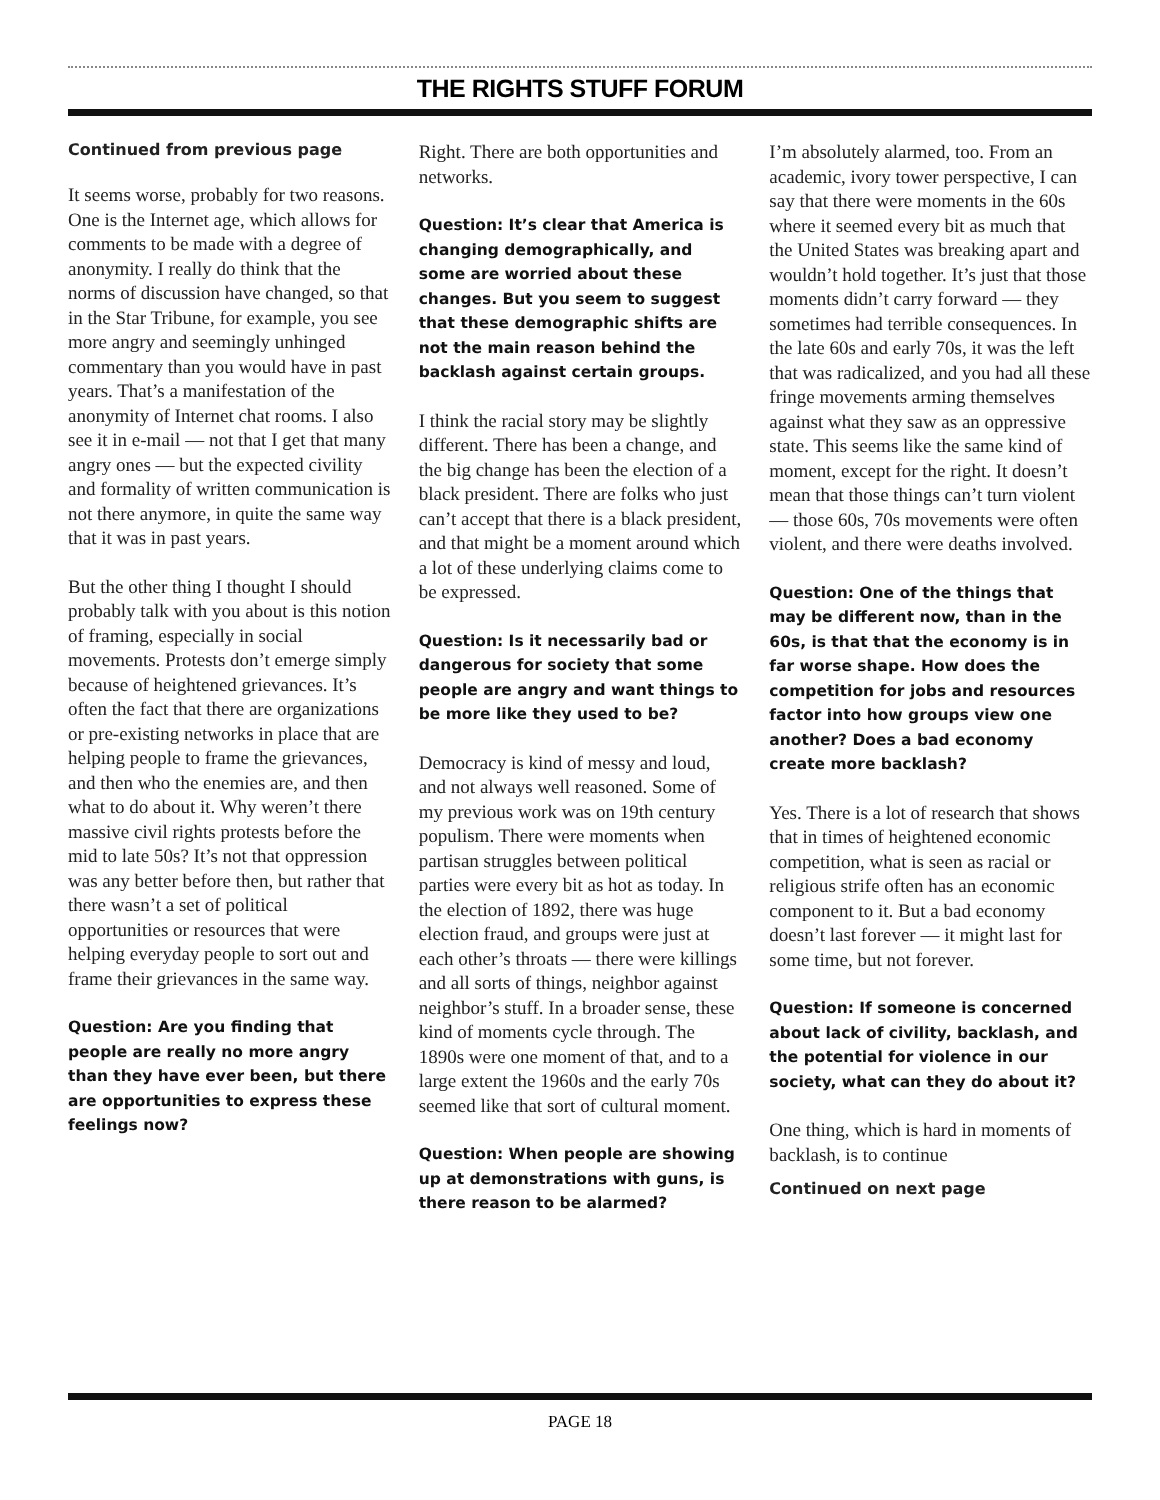THE RIGHTS STUFF FORUM
Continued from previous page
It seems worse, probably for two reasons. One is the Internet age, which allows for comments to be made with a degree of anonymity. I really do think that the norms of discussion have changed, so that in the Star Tribune, for example, you see more angry and seemingly unhinged commentary than you would have in past years. That’s a manifestation of the anonymity of Internet chat rooms. I also see it in e-mail — not that I get that many angry ones — but the expected civility and formality of written communication is not there anymore, in quite the same way that it was in past years.
But the other thing I thought I should probably talk with you about is this notion of framing, especially in social movements. Protests don’t emerge simply because of heightened grievances. It’s often the fact that there are organizations or pre-existing networks in place that are helping people to frame the grievances, and then who the enemies are, and then what to do about it. Why weren’t there massive civil rights protests before the mid to late 50s? It’s not that oppression was any better before then, but rather that there wasn’t a set of political opportunities or resources that were helping everyday people to sort out and frame their grievances in the same way.
Question: Are you finding that people are really no more angry than they have ever been, but there are opportunities to express these feelings now?
Right. There are both opportunities and networks.
Question: It’s clear that America is changing demographically, and some are worried about these changes. But you seem to suggest that these demographic shifts are not the main reason behind the backlash against certain groups.
I think the racial story may be slightly different. There has been a change, and the big change has been the election of a black president. There are folks who just can’t accept that there is a black president, and that might be a moment around which a lot of these underlying claims come to be expressed.
Question: Is it necessarily bad or dangerous for society that some people are angry and want things to be more like they used to be?
Democracy is kind of messy and loud, and not always well reasoned. Some of my previous work was on 19th century populism. There were moments when partisan struggles between political parties were every bit as hot as today. In the election of 1892, there was huge election fraud, and groups were just at each other’s throats — there were killings and all sorts of things, neighbor against neighbor’s stuff. In a broader sense, these kind of moments cycle through. The 1890s were one moment of that, and to a large extent the 1960s and the early 70s seemed like that sort of cultural moment.
Question: When people are showing up at demonstrations with guns, is there reason to be alarmed?
I’m absolutely alarmed, too. From an academic, ivory tower perspective, I can say that there were moments in the 60s where it seemed every bit as much that the United States was breaking apart and wouldn’t hold together. It’s just that those moments didn’t carry forward — they sometimes had terrible consequences. In the late 60s and early 70s, it was the left that was radicalized, and you had all these fringe movements arming themselves against what they saw as an oppressive state. This seems like the same kind of moment, except for the right. It doesn’t mean that those things can’t turn violent — those 60s, 70s movements were often violent, and there were deaths involved.
Question: One of the things that may be different now, than in the 60s, is that that the economy is in far worse shape. How does the competition for jobs and resources factor into how groups view one another? Does a bad economy create more backlash?
Yes. There is a lot of research that shows that in times of heightened economic competition, what is seen as racial or religious strife often has an economic component to it. But a bad economy doesn’t last forever — it might last for some time, but not forever.
Question: If someone is concerned about lack of civility, backlash, and the potential for violence in our society, what can they do about it?
One thing, which is hard in moments of backlash, is to continue
Continued on next page
PAGE 18